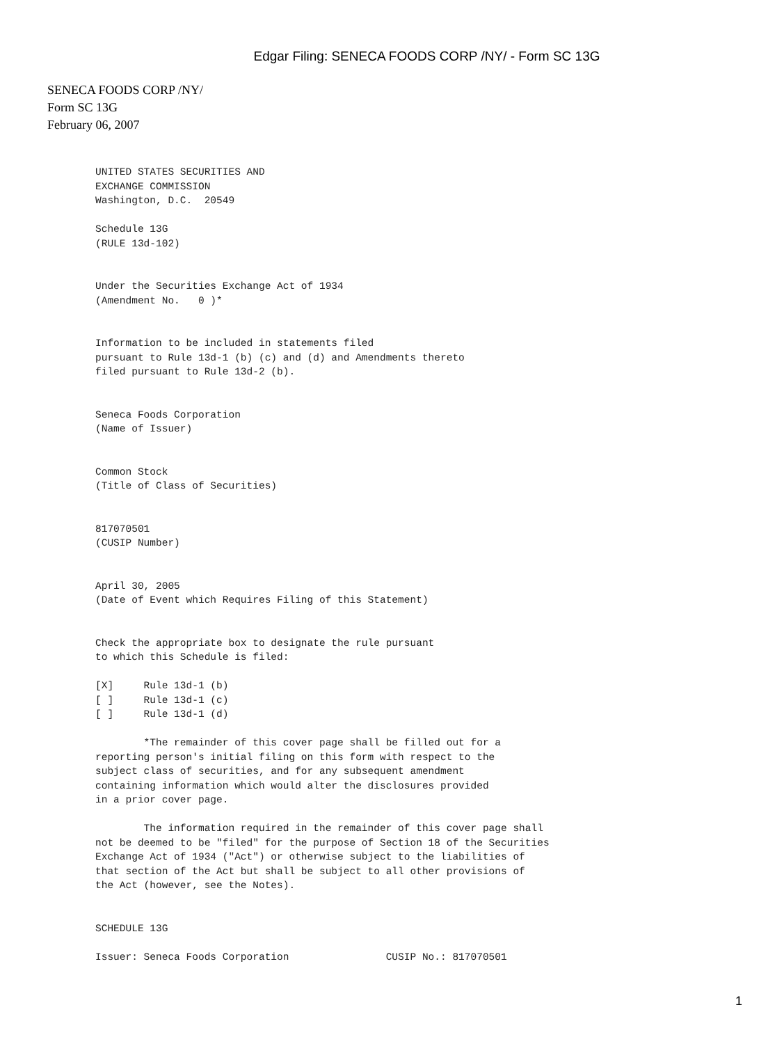Edgar Filing: SENECA FOODS CORP /NY/ - Form SC 13G
SENECA FOODS CORP /NY/
Form SC 13G
February 06, 2007
UNITED STATES SECURITIES AND
EXCHANGE COMMISSION
Washington, D.C.  20549

Schedule 13G
(RULE 13d-102)


Under the Securities Exchange Act of 1934
(Amendment No.   0 )*


Information to be included in statements filed
pursuant to Rule 13d-1 (b) (c) and (d) and Amendments thereto
filed pursuant to Rule 13d-2 (b).


Seneca Foods Corporation
(Name of Issuer)


Common Stock
(Title of Class of Securities)


817070501
(CUSIP Number)


April 30, 2005
(Date of Event which Requires Filing of this Statement)


Check the appropriate box to designate the rule pursuant
to which this Schedule is filed:

[X]     Rule 13d-1 (b)
[ ]     Rule 13d-1 (c)
[ ]     Rule 13d-1 (d)

        *The remainder of this cover page shall be filled out for a
reporting person's initial filing on this form with respect to the
subject class of securities, and for any subsequent amendment
containing information which would alter the disclosures provided
in a prior cover page.

        The information required in the remainder of this cover page shall
not be deemed to be "filed" for the purpose of Section 18 of the Securities
Exchange Act of 1934 ("Act") or otherwise subject to the liabilities of
that section of the Act but shall be subject to all other provisions of
the Act (however, see the Notes).


SCHEDULE 13G

Issuer: Seneca Foods Corporation                CUSIP No.: 817070501
1